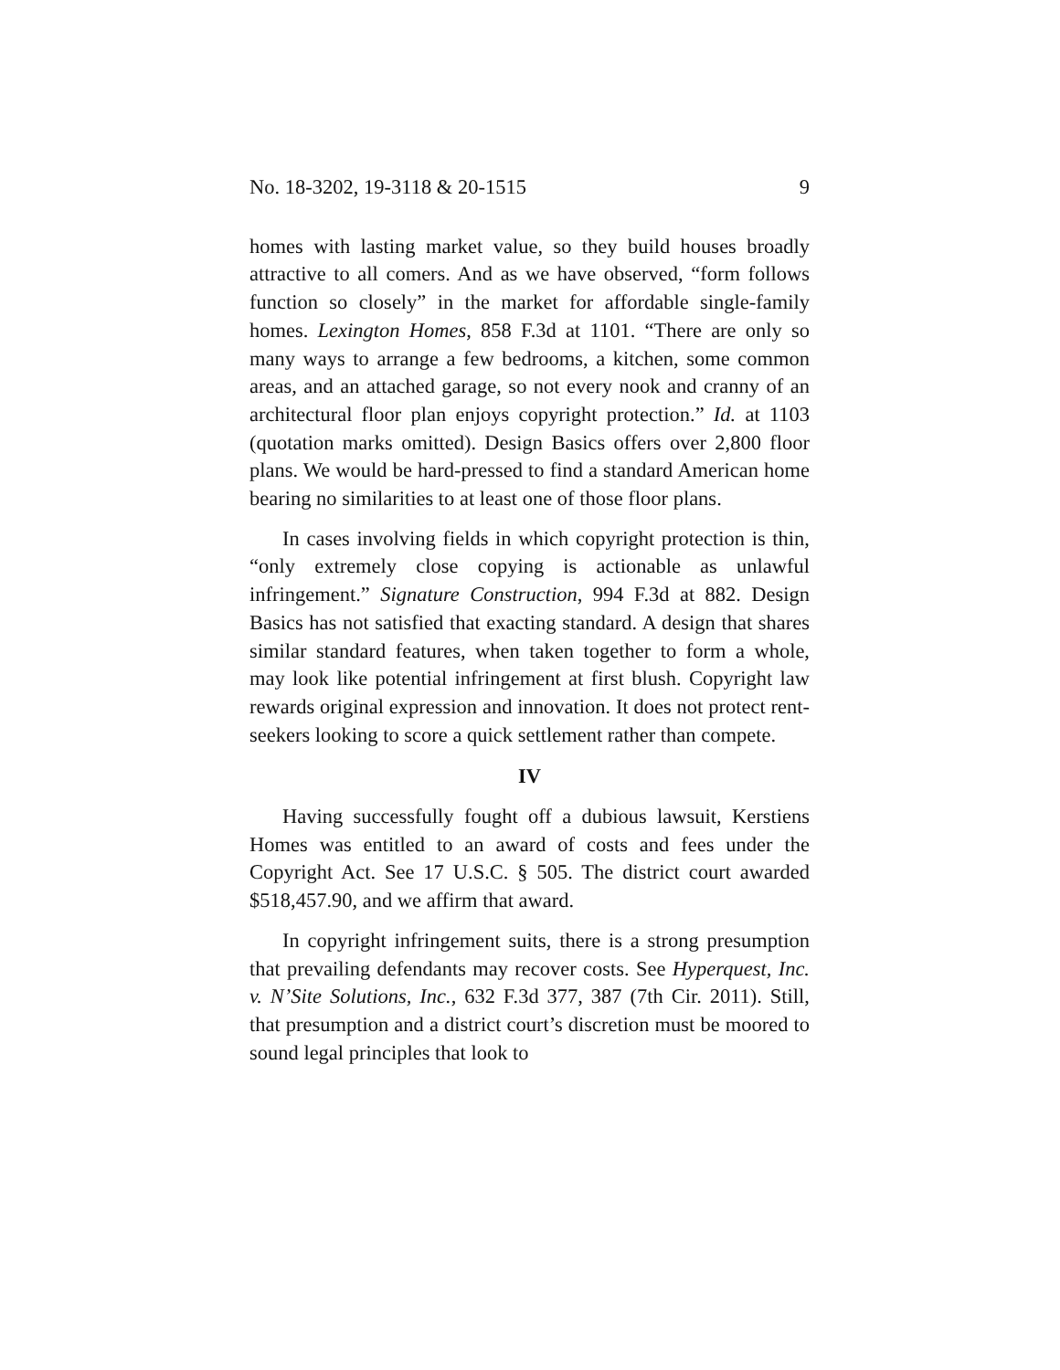No. 18-3202, 19-3118 & 20-1515 9
homes with lasting market value, so they build houses broadly attractive to all comers. And as we have observed, “form follows function so closely” in the market for affordable single-family homes. Lexington Homes, 858 F.3d at 1101. “There are only so many ways to arrange a few bedrooms, a kitchen, some common areas, and an attached garage, so not every nook and cranny of an architectural floor plan enjoys copyright protection.” Id. at 1103 (quotation marks omitted). Design Basics offers over 2,800 floor plans. We would be hard-pressed to find a standard American home bearing no similarities to at least one of those floor plans.
In cases involving fields in which copyright protection is thin, “only extremely close copying is actionable as unlawful infringement.” Signature Construction, 994 F.3d at 882. Design Basics has not satisfied that exacting standard. A design that shares similar standard features, when taken together to form a whole, may look like potential infringement at first blush. Copyright law rewards original expression and innovation. It does not protect rent-seekers looking to score a quick settlement rather than compete.
IV
Having successfully fought off a dubious lawsuit, Kerstiens Homes was entitled to an award of costs and fees under the Copyright Act. See 17 U.S.C. § 505. The district court awarded $518,457.90, and we affirm that award.
In copyright infringement suits, there is a strong presumption that prevailing defendants may recover costs. See Hyperquest, Inc. v. N’Site Solutions, Inc., 632 F.3d 377, 387 (7th Cir. 2011). Still, that presumption and a district court’s discretion must be moored to sound legal principles that look to